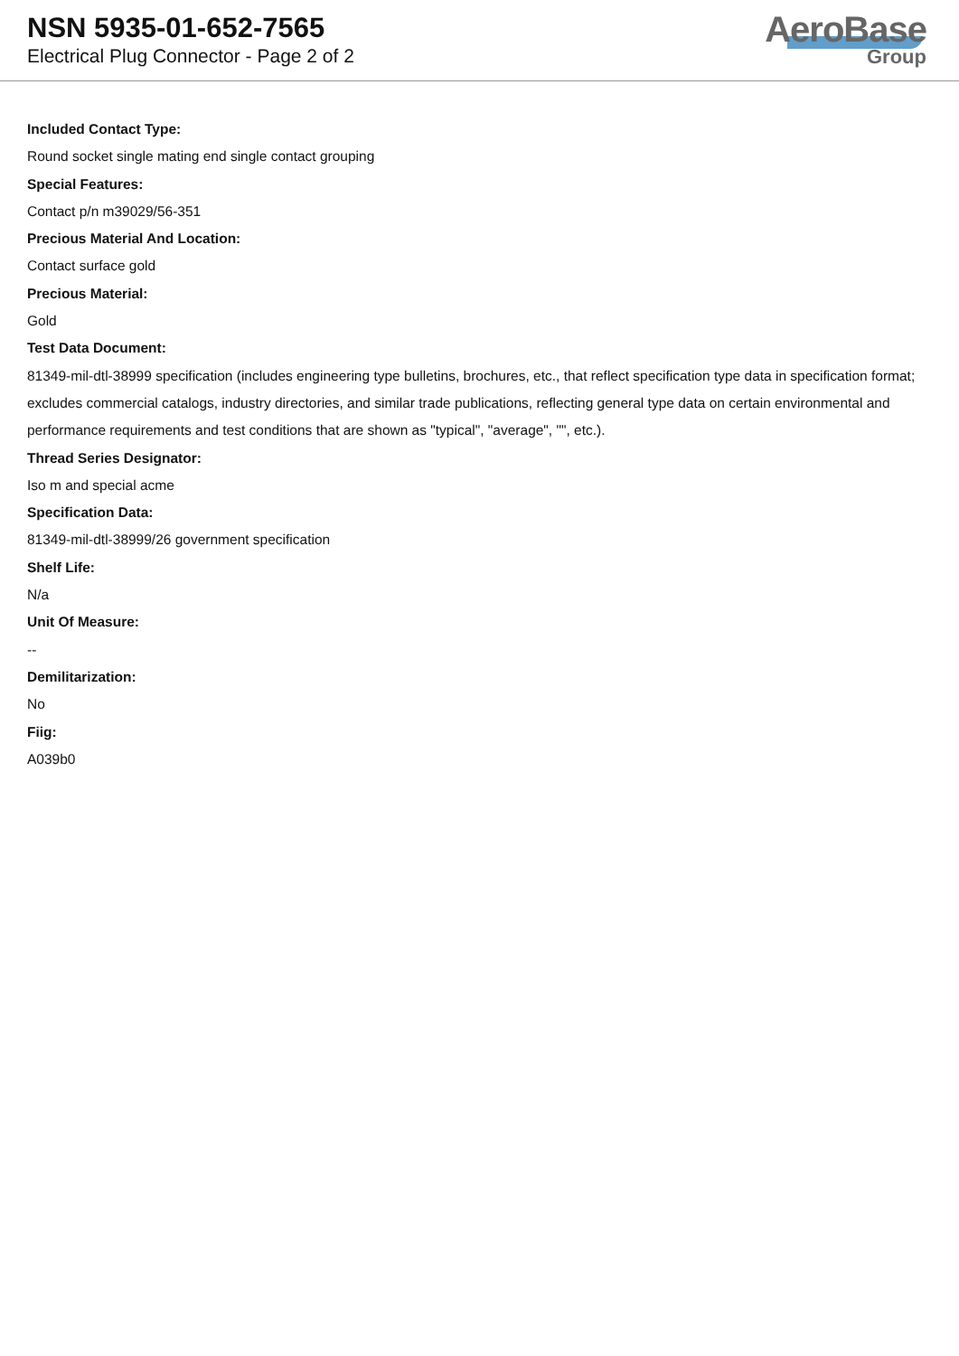NSN 5935-01-652-7565
Electrical Plug Connector - Page 2 of 2
AeroBase
Group
Included Contact Type:
Round socket single mating end single contact grouping
Special Features:
Contact p/n m39029/56-351
Precious Material And Location:
Contact surface gold
Precious Material:
Gold
Test Data Document:
81349-mil-dtl-38999 specification (includes engineering type bulletins, brochures, etc., that reflect specification type data in specification format; excludes commercial catalogs, industry directories, and similar trade publications, reflecting general type data on certain environmental and performance requirements and test conditions that are shown as "typical", "average", "", etc.).
Thread Series Designator:
Iso m and special acme
Specification Data:
81349-mil-dtl-38999/26 government specification
Shelf Life:
N/a
Unit Of Measure:
--
Demilitarization:
No
Fiig:
A039b0